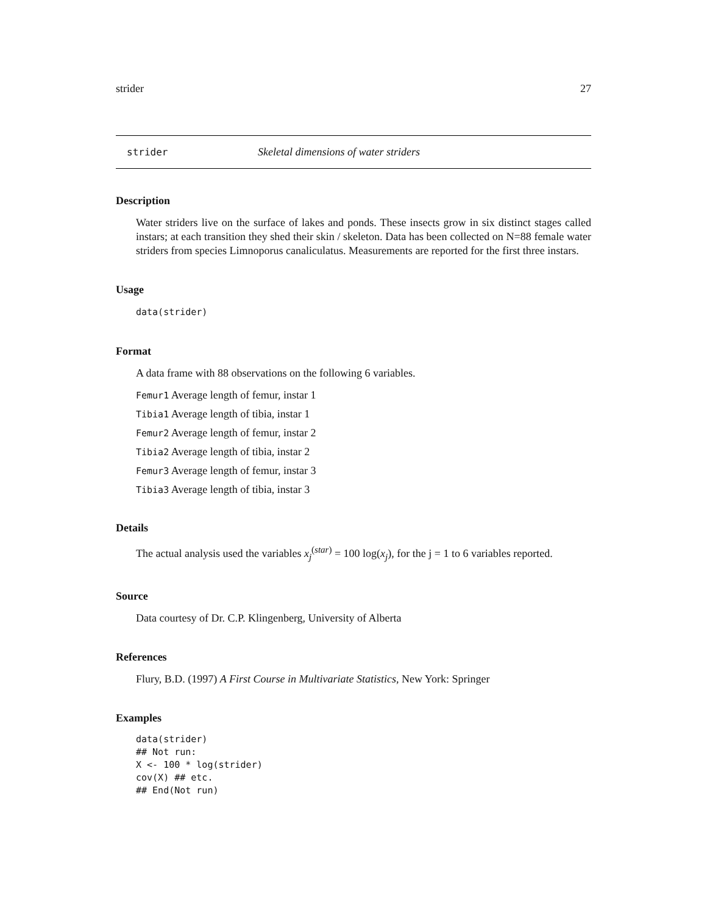strider 27
strider Skeletal dimensions of water striders
Description
Water striders live on the surface of lakes and ponds. These insects grow in six distinct stages called instars; at each transition they shed their skin / skeleton. Data has been collected on N=88 female water striders from species Limnoporus canaliculatus. Measurements are reported for the first three instars.
Usage
data(strider)
Format
A data frame with 88 observations on the following 6 variables.
Femur1 Average length of femur, instar 1
Tibia1 Average length of tibia, instar 1
Femur2 Average length of femur, instar 2
Tibia2 Average length of tibia, instar 2
Femur3 Average length of femur, instar 3
Tibia3 Average length of tibia, instar 3
Details
The actual analysis used the variables x<sub>j</sub><sup>(star)</sup> = 100 log(x<sub>j</sub>), for the j = 1 to 6 variables reported.
Source
Data courtesy of Dr. C.P. Klingenberg, University of Alberta
References
Flury, B.D. (1997) A First Course in Multivariate Statistics, New York: Springer
Examples
data(strider)
## Not run:
X <- 100 * log(strider)
cov(X) ## etc.
## End(Not run)